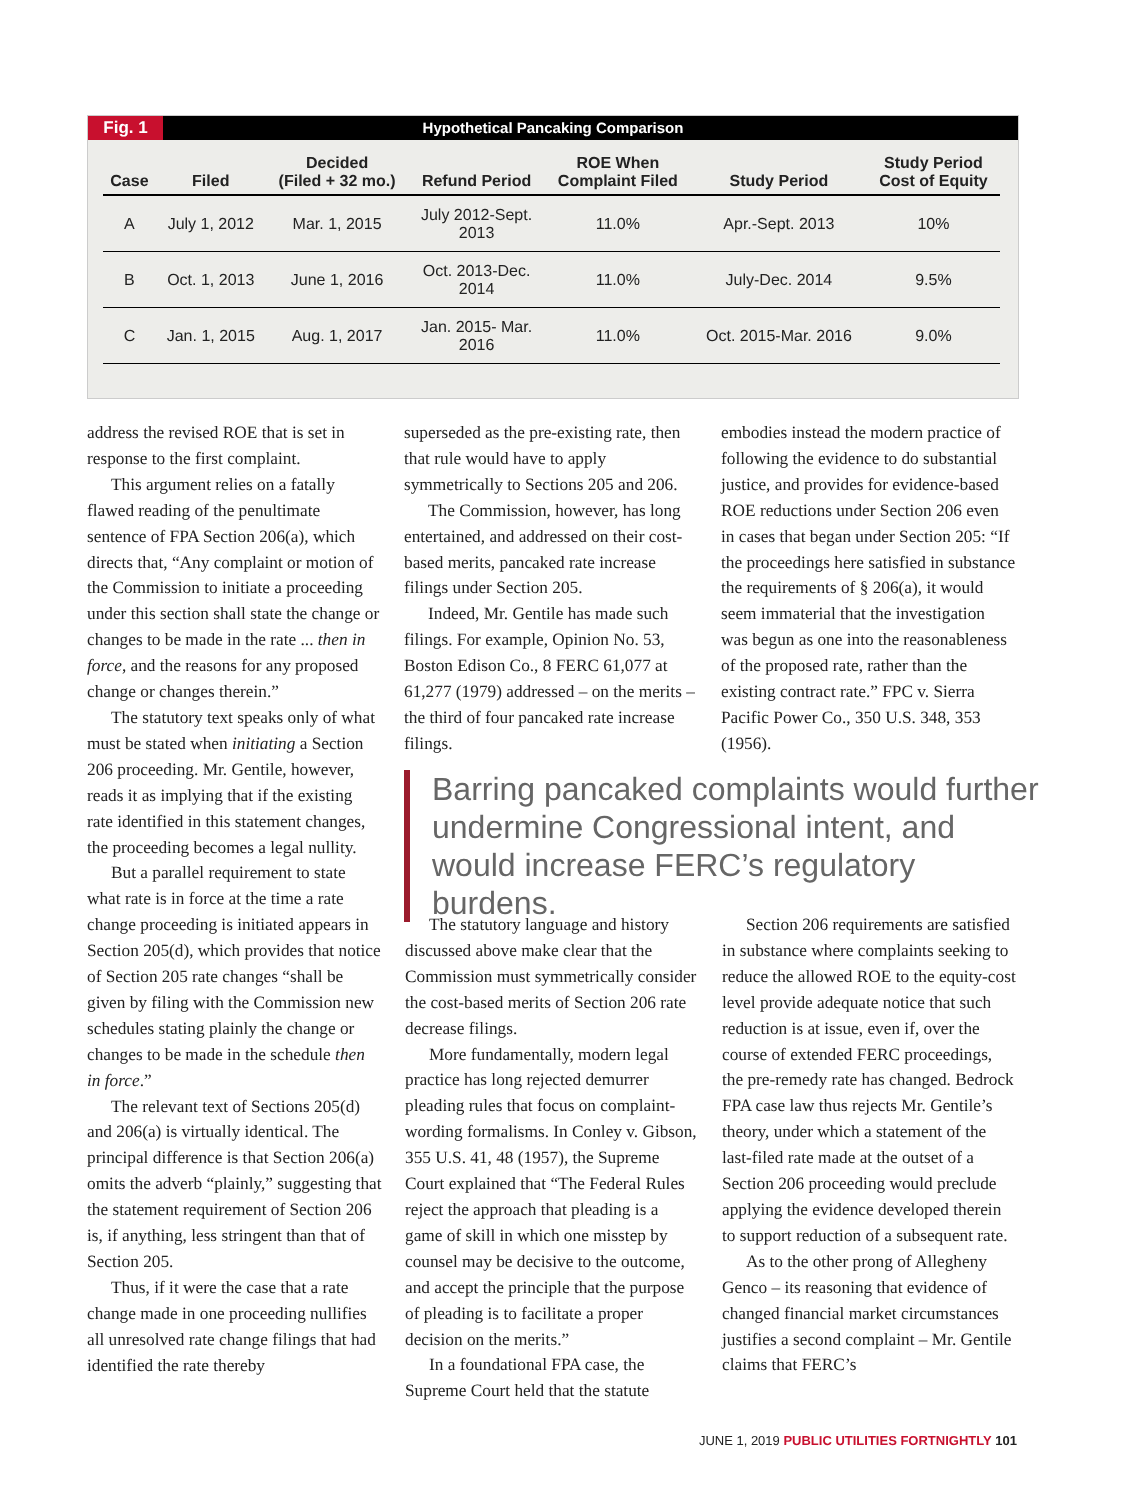Fig. 1 Hypothetical Pancaking Comparison
| Case | Filed | Decided (Filed + 32 mo.) | Refund Period | ROE When Complaint Filed | Study Period | Study Period Cost of Equity |
| --- | --- | --- | --- | --- | --- | --- |
| A | July 1, 2012 | Mar. 1, 2015 | July 2012-Sept. 2013 | 11.0% | Apr.-Sept. 2013 | 10% |
| B | Oct. 1, 2013 | June 1, 2016 | Oct. 2013-Dec. 2014 | 11.0% | July-Dec. 2014 | 9.5% |
| C | Jan. 1, 2015 | Aug. 1, 2017 | Jan. 2015- Mar. 2016 | 11.0% | Oct. 2015-Mar. 2016 | 9.0% |
address the revised ROE that is set in response to the first complaint.
This argument relies on a fatally flawed reading of the penultimate sentence of FPA Section 206(a), which directs that, “Any complaint or motion of the Commission to initiate a proceeding under this section shall state the change or changes to be made in the rate ... then in force, and the reasons for any proposed change or changes therein.”
The statutory text speaks only of what must be stated when initiating a Section 206 proceeding. Mr. Gentile, however, reads it as implying that if the existing rate identified in this statement changes, the proceeding becomes a legal nullity.
But a parallel requirement to state what rate is in force at the time a rate change proceeding is initiated appears in Section 205(d), which provides that notice of Section 205 rate changes “shall be given by filing with the Commission new schedules stating plainly the change or changes to be made in the schedule then in force.”
The relevant text of Sections 205(d) and 206(a) is virtually identical. The principal difference is that Section 206(a) omits the adverb “plainly,” suggesting that the statement requirement of Section 206 is, if anything, less stringent than that of Section 205.
Thus, if it were the case that a rate change made in one proceeding nullifies all unresolved rate change filings that had identified the rate thereby
superseded as the pre-existing rate, then that rule would have to apply symmetrically to Sections 205 and 206.
The Commission, however, has long entertained, and addressed on their cost-based merits, pancaked rate increase filings under Section 205.
Indeed, Mr. Gentile has made such filings. For example, Opinion No. 53, Boston Edison Co., 8 FERC 61,077 at 61,277 (1979) addressed – on the merits – the third of four pancaked rate increase filings.
embodies instead the modern practice of following the evidence to do substantial justice, and provides for evidence-based ROE reductions under Section 206 even in cases that began under Section 205: “If the proceedings here satisfied in substance the requirements of § 206(a), it would seem immaterial that the investigation was begun as one into the reasonableness of the proposed rate, rather than the existing contract rate.” FPC v. Sierra Pacific Power Co., 350 U.S. 348, 353 (1956).
Barring pancaked complaints would further undermine Congressional intent, and would increase FERC’s regulatory burdens.
The statutory language and history discussed above make clear that the Commission must symmetrically consider the cost-based merits of Section 206 rate decrease filings.
More fundamentally, modern legal practice has long rejected demurrer pleading rules that focus on complaint-wording formalisms. In Conley v. Gibson, 355 U.S. 41, 48 (1957), the Supreme Court explained that “The Federal Rules reject the approach that pleading is a game of skill in which one misstep by counsel may be decisive to the outcome, and accept the principle that the purpose of pleading is to facilitate a proper decision on the merits.”
In a foundational FPA case, the Supreme Court held that the statute
Section 206 requirements are satisfied in substance where complaints seeking to reduce the allowed ROE to the equity-cost level provide adequate notice that such reduction is at issue, even if, over the course of extended FERC proceedings, the pre-remedy rate has changed. Bedrock FPA case law thus rejects Mr. Gentile’s theory, under which a statement of the last-filed rate made at the outset of a Section 206 proceeding would preclude applying the evidence developed therein to support reduction of a subsequent rate.
As to the other prong of Allegheny Genco – its reasoning that evidence of changed financial market circumstances justifies a second complaint – Mr. Gentile claims that FERC’s
JUNE 1, 2019 PUBLIC UTILITIES FORTNIGHTLY 101